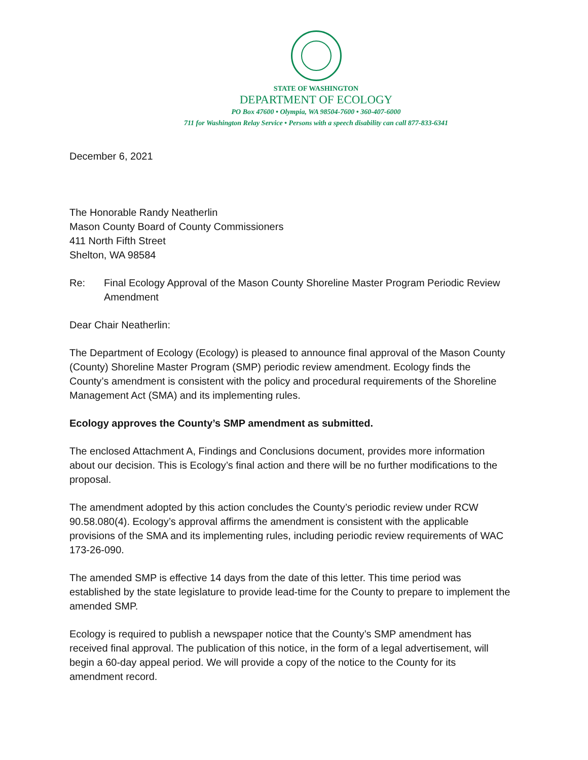STATE OF WASHINGTON
DEPARTMENT OF ECOLOGY
PO Box 47600 • Olympia, WA 98504-7600 • 360-407-6000
711 for Washington Relay Service • Persons with a speech disability can call 877-833-6341
December 6, 2021
The Honorable Randy Neatherlin
Mason County Board of County Commissioners
411 North Fifth Street
Shelton, WA 98584
Re: Final Ecology Approval of the Mason County Shoreline Master Program Periodic Review Amendment
Dear Chair Neatherlin:
The Department of Ecology (Ecology) is pleased to announce final approval of the Mason County (County) Shoreline Master Program (SMP) periodic review amendment. Ecology finds the County’s amendment is consistent with the policy and procedural requirements of the Shoreline Management Act (SMA) and its implementing rules.
Ecology approves the County’s SMP amendment as submitted.
The enclosed Attachment A, Findings and Conclusions document, provides more information about our decision. This is Ecology’s final action and there will be no further modifications to the proposal.
The amendment adopted by this action concludes the County’s periodic review under RCW 90.58.080(4). Ecology’s approval affirms the amendment is consistent with the applicable provisions of the SMA and its implementing rules, including periodic review requirements of WAC 173-26-090.
The amended SMP is effective 14 days from the date of this letter. This time period was established by the state legislature to provide lead-time for the County to prepare to implement the amended SMP.
Ecology is required to publish a newspaper notice that the County’s SMP amendment has received final approval. The publication of this notice, in the form of a legal advertisement, will begin a 60-day appeal period. We will provide a copy of the notice to the County for its amendment record.